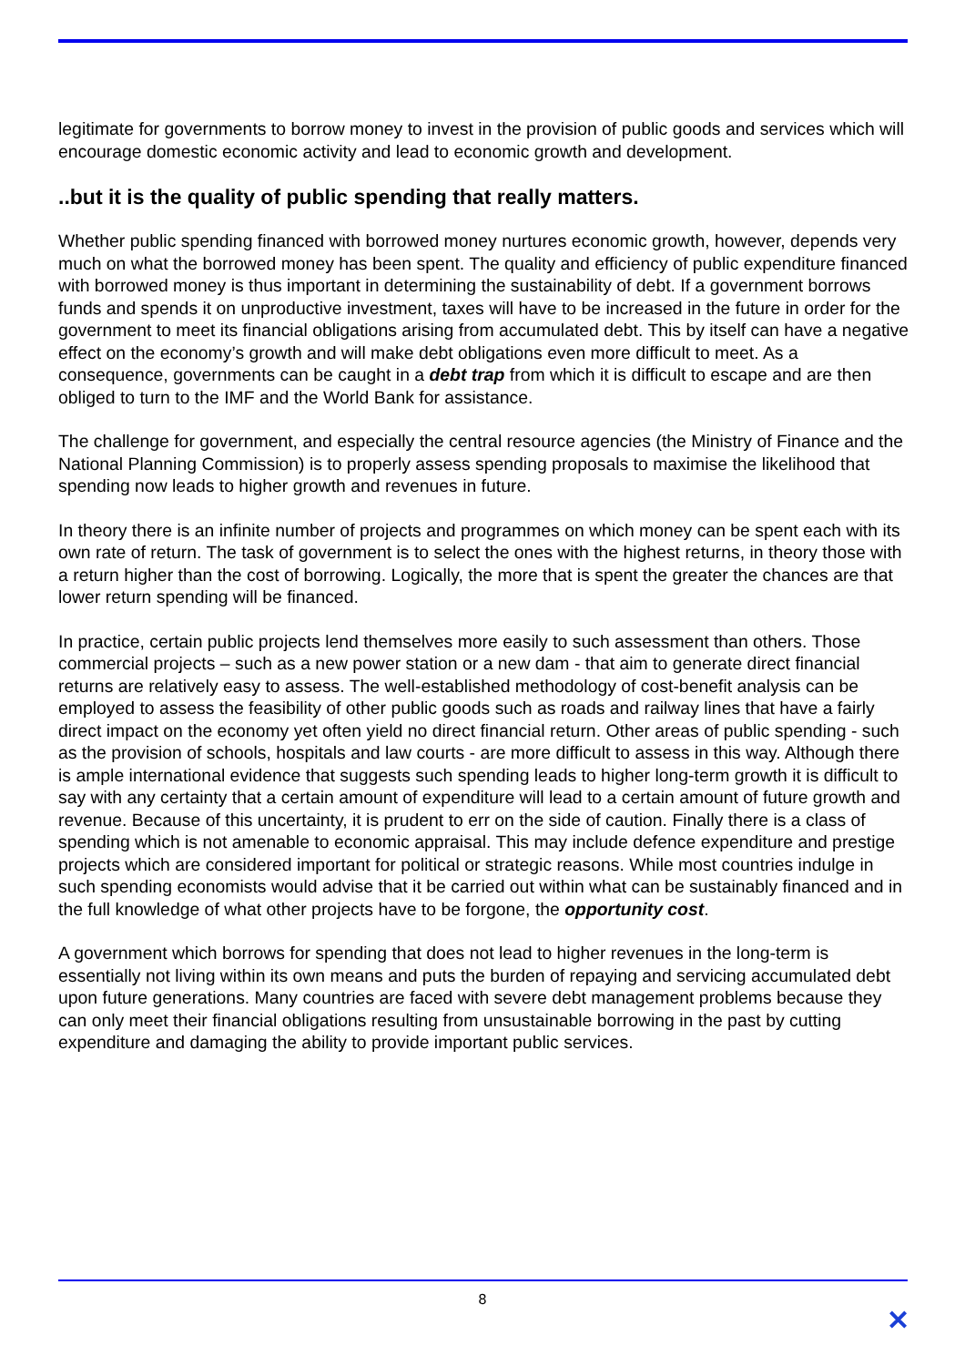legitimate for governments to borrow money to invest in the provision of public goods and services which will encourage domestic economic activity and lead to economic growth and development.
..but it is the quality of public spending that really matters.
Whether public spending financed with borrowed money nurtures economic growth, however, depends very much on what the borrowed money has been spent. The quality and efficiency of public expenditure financed with borrowed money is thus important in determining the sustainability of debt. If a government borrows funds and spends it on unproductive investment, taxes will have to be increased in the future in order for the government to meet its financial obligations arising from accumulated debt. This by itself can have a negative effect on the economy’s growth and will make debt obligations even more difficult to meet. As a consequence, governments can be caught in a debt trap from which it is difficult to escape and are then obliged to turn to the IMF and the World Bank for assistance.
The challenge for government, and especially the central resource agencies (the Ministry of Finance and the National Planning Commission) is to properly assess spending proposals to maximise the likelihood that spending now leads to higher growth and revenues in future.
In theory there is an infinite number of projects and programmes on which money can be spent each with its own rate of return. The task of government is to select the ones with the highest returns, in theory those with a return higher than the cost of borrowing. Logically, the more that is spent the greater the chances are that lower return spending will be financed.
In practice, certain public projects lend themselves more easily to such assessment than others. Those commercial projects – such as a new power station or a new dam - that aim to generate direct financial returns are relatively easy to assess. The well-established methodology of cost-benefit analysis can be employed to assess the feasibility of other public goods such as roads and railway lines that have a fairly direct impact on the economy yet often yield no direct financial return. Other areas of public spending - such as the provision of schools, hospitals and law courts - are more difficult to assess in this way. Although there is ample international evidence that suggests such spending leads to higher long-term growth it is difficult to say with any certainty that a certain amount of expenditure will lead to a certain amount of future growth and revenue. Because of this uncertainty, it is prudent to err on the side of caution. Finally there is a class of spending which is not amenable to economic appraisal. This may include defence expenditure and prestige projects which are considered important for political or strategic reasons. While most countries indulge in such spending economists would advise that it be carried out within what can be sustainably financed and in the full knowledge of what other projects have to be forgone, the opportunity cost.
A government which borrows for spending that does not lead to higher revenues in the long-term is essentially not living within its own means and puts the burden of repaying and servicing accumulated debt upon future generations. Many countries are faced with severe debt management problems because they can only meet their financial obligations resulting from unsustainable borrowing in the past by cutting expenditure and damaging the ability to provide important public services.
8
✕